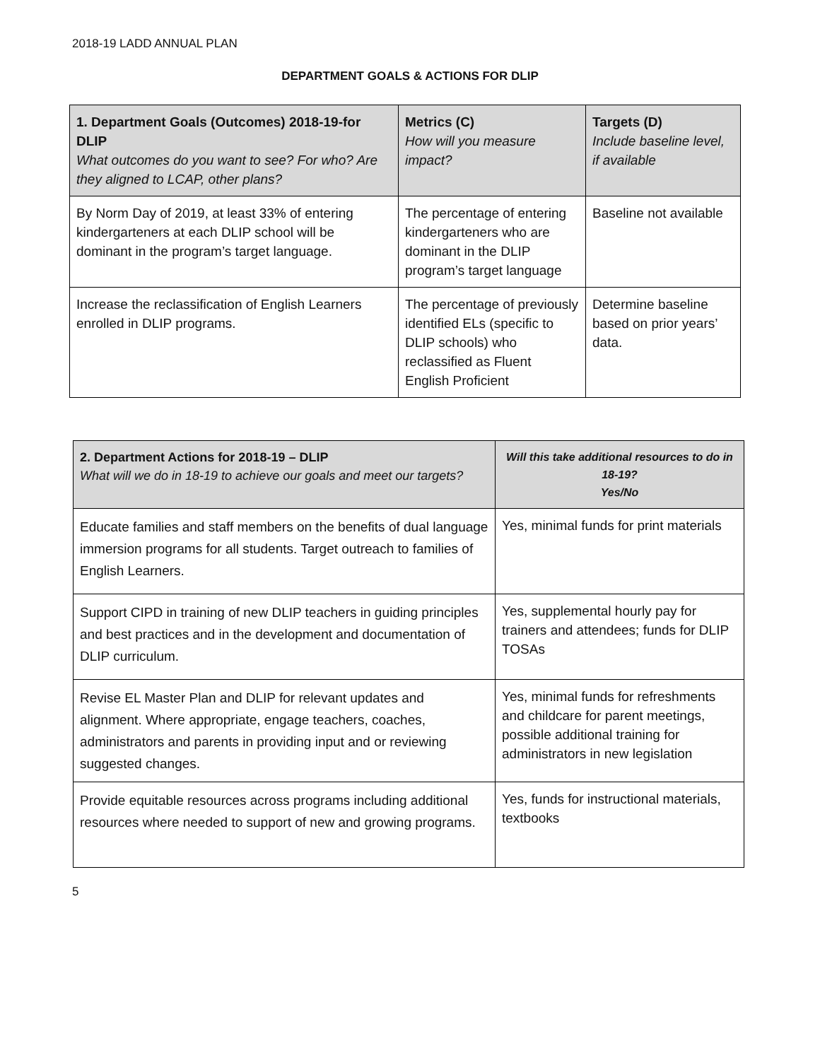2018-19 LADD ANNUAL PLAN
DEPARTMENT GOALS & ACTIONS FOR DLIP
| 1. Department Goals (Outcomes) 2018-19-for DLIP What outcomes do you want to see? For who? Are they aligned to LCAP, other plans? | Metrics (C) How will you measure impact? | Targets (D) Include baseline level, if available |
| --- | --- | --- |
| By Norm Day of 2019, at least 33% of entering kindergarteners at each DLIP school will be dominant in the program’s target language. | The percentage of entering kindergarteners who are dominant in the DLIP program’s target language | Baseline not available |
| Increase the reclassification of English Learners enrolled in DLIP programs. | The percentage of previously identified ELs (specific to DLIP schools) who reclassified as Fluent English Proficient | Determine baseline based on prior years’ data. |
| 2. Department Actions for 2018-19 – DLIP What will we do in 18-19 to achieve our goals and meet our targets? | Will this take additional resources to do in 18-19? Yes/No |
| --- | --- |
| Educate families and staff members on the benefits of dual language immersion programs for all students. Target outreach to families of English Learners. | Yes, minimal funds for print materials |
| Support CIPD in training of new DLIP teachers in guiding principles and best practices and in the development and documentation of DLIP curriculum. | Yes, supplemental hourly pay for trainers and attendees; funds for DLIP TOSAs |
| Revise EL Master Plan and DLIP for relevant updates and alignment. Where appropriate, engage teachers, coaches, administrators and parents in providing input and or reviewing suggested changes. | Yes, minimal funds for refreshments and childcare for parent meetings, possible additional training for administrators in new legislation |
| Provide equitable resources across programs including additional resources where needed to support of new and growing programs. | Yes, funds for instructional materials, textbooks |
5